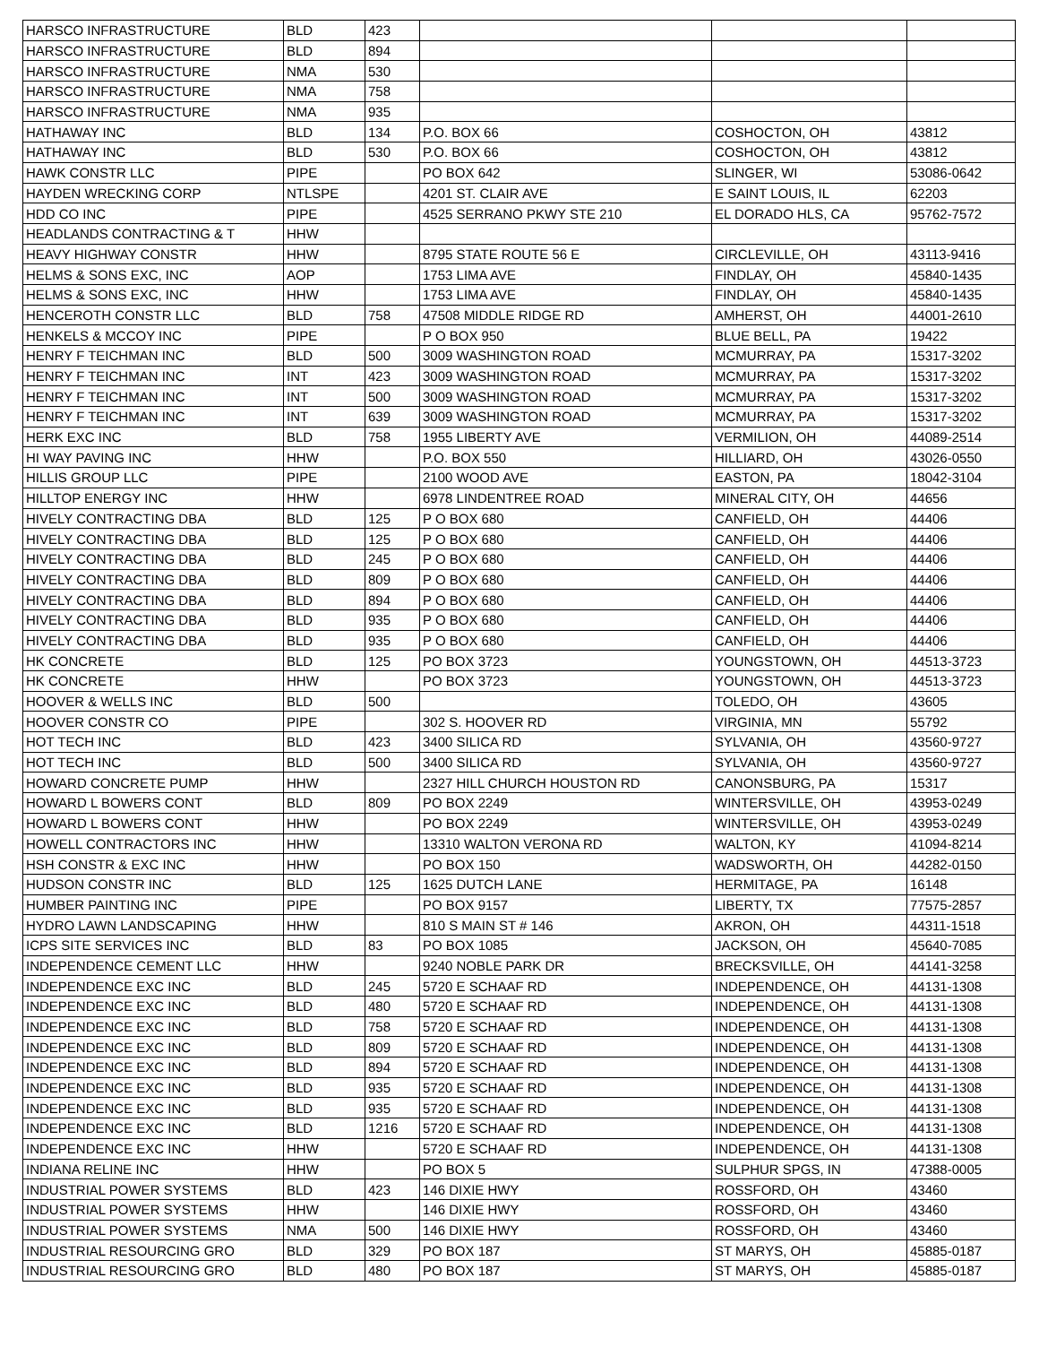| HARSCO INFRASTRUCTURE | BLD | 423 | | | |
| HARSCO INFRASTRUCTURE | BLD | 894 | | | |
| HARSCO INFRASTRUCTURE | NMA | 530 | | | |
| HARSCO INFRASTRUCTURE | NMA | 758 | | | |
| HARSCO INFRASTRUCTURE | NMA | 935 | | | |
| HATHAWAY INC | BLD | 134 | P.O. BOX 66 | COSHOCTON, OH | 43812 |
| HATHAWAY INC | BLD | 530 | P.O. BOX 66 | COSHOCTON, OH | 43812 |
| HAWK CONSTR LLC | PIPE | | PO BOX 642 | SLINGER, WI | 53086-0642 |
| HAYDEN WRECKING CORP | NTLSPE | | 4201 ST. CLAIR AVE | E SAINT LOUIS, IL | 62203 |
| HDD CO INC | PIPE | | 4525 SERRANO PKWY STE 210 | EL DORADO HLS, CA | 95762-7572 |
| HEADLANDS CONTRACTING & T | HHW | | | | |
| HEAVY HIGHWAY CONSTR | HHW | | 8795 STATE ROUTE 56 E | CIRCLEVILLE, OH | 43113-9416 |
| HELMS & SONS EXC, INC | AOP | | 1753 LIMA AVE | FINDLAY, OH | 45840-1435 |
| HELMS & SONS EXC, INC | HHW | | 1753 LIMA AVE | FINDLAY, OH | 45840-1435 |
| HENCEROTH CONSTR LLC | BLD | 758 | 47508 MIDDLE RIDGE RD | AMHERST, OH | 44001-2610 |
| HENKELS & MCCOY INC | PIPE | | P O BOX 950 | BLUE BELL, PA | 19422 |
| HENRY F TEICHMAN INC | BLD | 500 | 3009 WASHINGTON ROAD | MCMURRAY, PA | 15317-3202 |
| HENRY F TEICHMAN INC | INT | 423 | 3009 WASHINGTON ROAD | MCMURRAY, PA | 15317-3202 |
| HENRY F TEICHMAN INC | INT | 500 | 3009 WASHINGTON ROAD | MCMURRAY, PA | 15317-3202 |
| HENRY F TEICHMAN INC | INT | 639 | 3009 WASHINGTON ROAD | MCMURRAY, PA | 15317-3202 |
| HERK EXC INC | BLD | 758 | 1955 LIBERTY AVE | VERMILION, OH | 44089-2514 |
| HI WAY PAVING INC | HHW | | P.O. BOX 550 | HILLIARD, OH | 43026-0550 |
| HILLIS GROUP LLC | PIPE | | 2100 WOOD AVE | EASTON, PA | 18042-3104 |
| HILLTOP ENERGY INC | HHW | | 6978 LINDENTREE ROAD | MINERAL CITY, OH | 44656 |
| HIVELY CONTRACTING DBA | BLD | 125 | P O BOX 680 | CANFIELD, OH | 44406 |
| HIVELY CONTRACTING DBA | BLD | 125 | P O BOX 680 | CANFIELD, OH | 44406 |
| HIVELY CONTRACTING DBA | BLD | 245 | P O BOX 680 | CANFIELD, OH | 44406 |
| HIVELY CONTRACTING DBA | BLD | 809 | P O BOX 680 | CANFIELD, OH | 44406 |
| HIVELY CONTRACTING DBA | BLD | 894 | P O BOX 680 | CANFIELD, OH | 44406 |
| HIVELY CONTRACTING DBA | BLD | 935 | P O BOX 680 | CANFIELD, OH | 44406 |
| HIVELY CONTRACTING DBA | BLD | 935 | P O BOX 680 | CANFIELD, OH | 44406 |
| HK CONCRETE | BLD | 125 | PO BOX 3723 | YOUNGSTOWN, OH | 44513-3723 |
| HK CONCRETE | HHW | | PO BOX 3723 | YOUNGSTOWN, OH | 44513-3723 |
| HOOVER & WELLS INC | BLD | 500 | | TOLEDO, OH | 43605 |
| HOOVER CONSTR CO | PIPE | | 302 S. HOOVER RD | VIRGINIA, MN | 55792 |
| HOT TECH INC | BLD | 423 | 3400 SILICA RD | SYLVANIA, OH | 43560-9727 |
| HOT TECH INC | BLD | 500 | 3400 SILICA RD | SYLVANIA, OH | 43560-9727 |
| HOWARD CONCRETE PUMP | HHW | | 2327 HILL CHURCH HOUSTON RD | CANONSBURG, PA | 15317 |
| HOWARD L BOWERS CONT | BLD | 809 | PO BOX 2249 | WINTERSVILLE, OH | 43953-0249 |
| HOWARD L BOWERS CONT | HHW | | PO BOX 2249 | WINTERSVILLE, OH | 43953-0249 |
| HOWELL CONTRACTORS INC | HHW | | 13310 WALTON VERONA RD | WALTON, KY | 41094-8214 |
| HSH CONSTR & EXC INC | HHW | | PO BOX 150 | WADSWORTH, OH | 44282-0150 |
| HUDSON CONSTR INC | BLD | 125 | 1625 DUTCH LANE | HERMITAGE, PA | 16148 |
| HUMBER PAINTING INC | PIPE | | PO BOX 9157 | LIBERTY, TX | 77575-2857 |
| HYDRO LAWN LANDSCAPING | HHW | | 810 S MAIN ST # 146 | AKRON, OH | 44311-1518 |
| ICPS SITE SERVICES INC | BLD | 83 | PO BOX 1085 | JACKSON, OH | 45640-7085 |
| INDEPENDENCE CEMENT LLC | HHW | | 9240 NOBLE PARK DR | BRECKSVILLE, OH | 44141-3258 |
| INDEPENDENCE EXC INC | BLD | 245 | 5720 E SCHAAF RD | INDEPENDENCE, OH | 44131-1308 |
| INDEPENDENCE EXC INC | BLD | 480 | 5720 E SCHAAF RD | INDEPENDENCE, OH | 44131-1308 |
| INDEPENDENCE EXC INC | BLD | 758 | 5720 E SCHAAF RD | INDEPENDENCE, OH | 44131-1308 |
| INDEPENDENCE EXC INC | BLD | 809 | 5720 E SCHAAF RD | INDEPENDENCE, OH | 44131-1308 |
| INDEPENDENCE EXC INC | BLD | 894 | 5720 E SCHAAF RD | INDEPENDENCE, OH | 44131-1308 |
| INDEPENDENCE EXC INC | BLD | 935 | 5720 E SCHAAF RD | INDEPENDENCE, OH | 44131-1308 |
| INDEPENDENCE EXC INC | BLD | 935 | 5720 E SCHAAF RD | INDEPENDENCE, OH | 44131-1308 |
| INDEPENDENCE EXC INC | BLD | 1216 | 5720 E SCHAAF RD | INDEPENDENCE, OH | 44131-1308 |
| INDEPENDENCE EXC INC | HHW | | 5720 E SCHAAF RD | INDEPENDENCE, OH | 44131-1308 |
| INDIANA RELINE INC | HHW | | PO BOX 5 | SULPHUR SPGS, IN | 47388-0005 |
| INDUSTRIAL POWER SYSTEMS | BLD | 423 | 146 DIXIE HWY | ROSSFORD, OH | 43460 |
| INDUSTRIAL POWER SYSTEMS | HHW | | 146 DIXIE HWY | ROSSFORD, OH | 43460 |
| INDUSTRIAL POWER SYSTEMS | NMA | 500 | 146 DIXIE HWY | ROSSFORD, OH | 43460 |
| INDUSTRIAL RESOURCING GRO | BLD | 329 | PO BOX 187 | ST MARYS, OH | 45885-0187 |
| INDUSTRIAL RESOURCING GRO | BLD | 480 | PO BOX 187 | ST MARYS, OH | 45885-0187 |